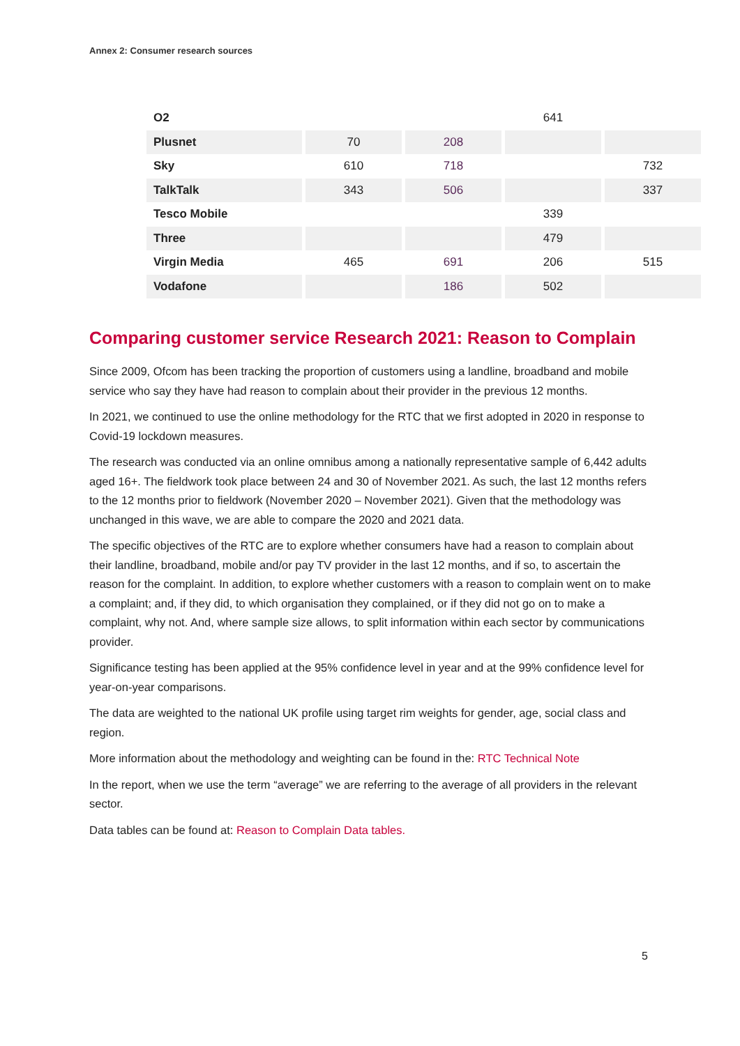Annex 2: Consumer research sources
| O2 | | | 641 | |
| Plusnet | 70 | 208 | | |
| Sky | 610 | 718 | | 732 |
| TalkTalk | 343 | 506 | | 337 |
| Tesco Mobile | | | 339 | |
| Three | | | 479 | |
| Virgin Media | 465 | 691 | 206 | 515 |
| Vodafone | | 186 | 502 | |
Comparing customer service Research 2021: Reason to Complain
Since 2009, Ofcom has been tracking the proportion of customers using a landline, broadband and mobile service who say they have had reason to complain about their provider in the previous 12 months.
In 2021, we continued to use the online methodology for the RTC that we first adopted in 2020 in response to Covid-19 lockdown measures.
The research was conducted via an online omnibus among a nationally representative sample of 6,442 adults aged 16+. The fieldwork took place between 24 and 30 of November 2021. As such, the last 12 months refers to the 12 months prior to fieldwork (November 2020 – November 2021). Given that the methodology was unchanged in this wave, we are able to compare the 2020 and 2021 data.
The specific objectives of the RTC are to explore whether consumers have had a reason to complain about their landline, broadband, mobile and/or pay TV provider in the last 12 months, and if so, to ascertain the reason for the complaint. In addition, to explore whether customers with a reason to complain went on to make a complaint; and, if they did, to which organisation they complained, or if they did not go on to make a complaint, why not. And, where sample size allows, to split information within each sector by communications provider.
Significance testing has been applied at the 95% confidence level in year and at the 99% confidence level for year-on-year comparisons.
The data are weighted to the national UK profile using target rim weights for gender, age, social class and region.
More information about the methodology and weighting can be found in the: RTC Technical Note
In the report, when we use the term “average” we are referring to the average of all providers in the relevant sector.
Data tables can be found at: Reason to Complain Data tables.
5